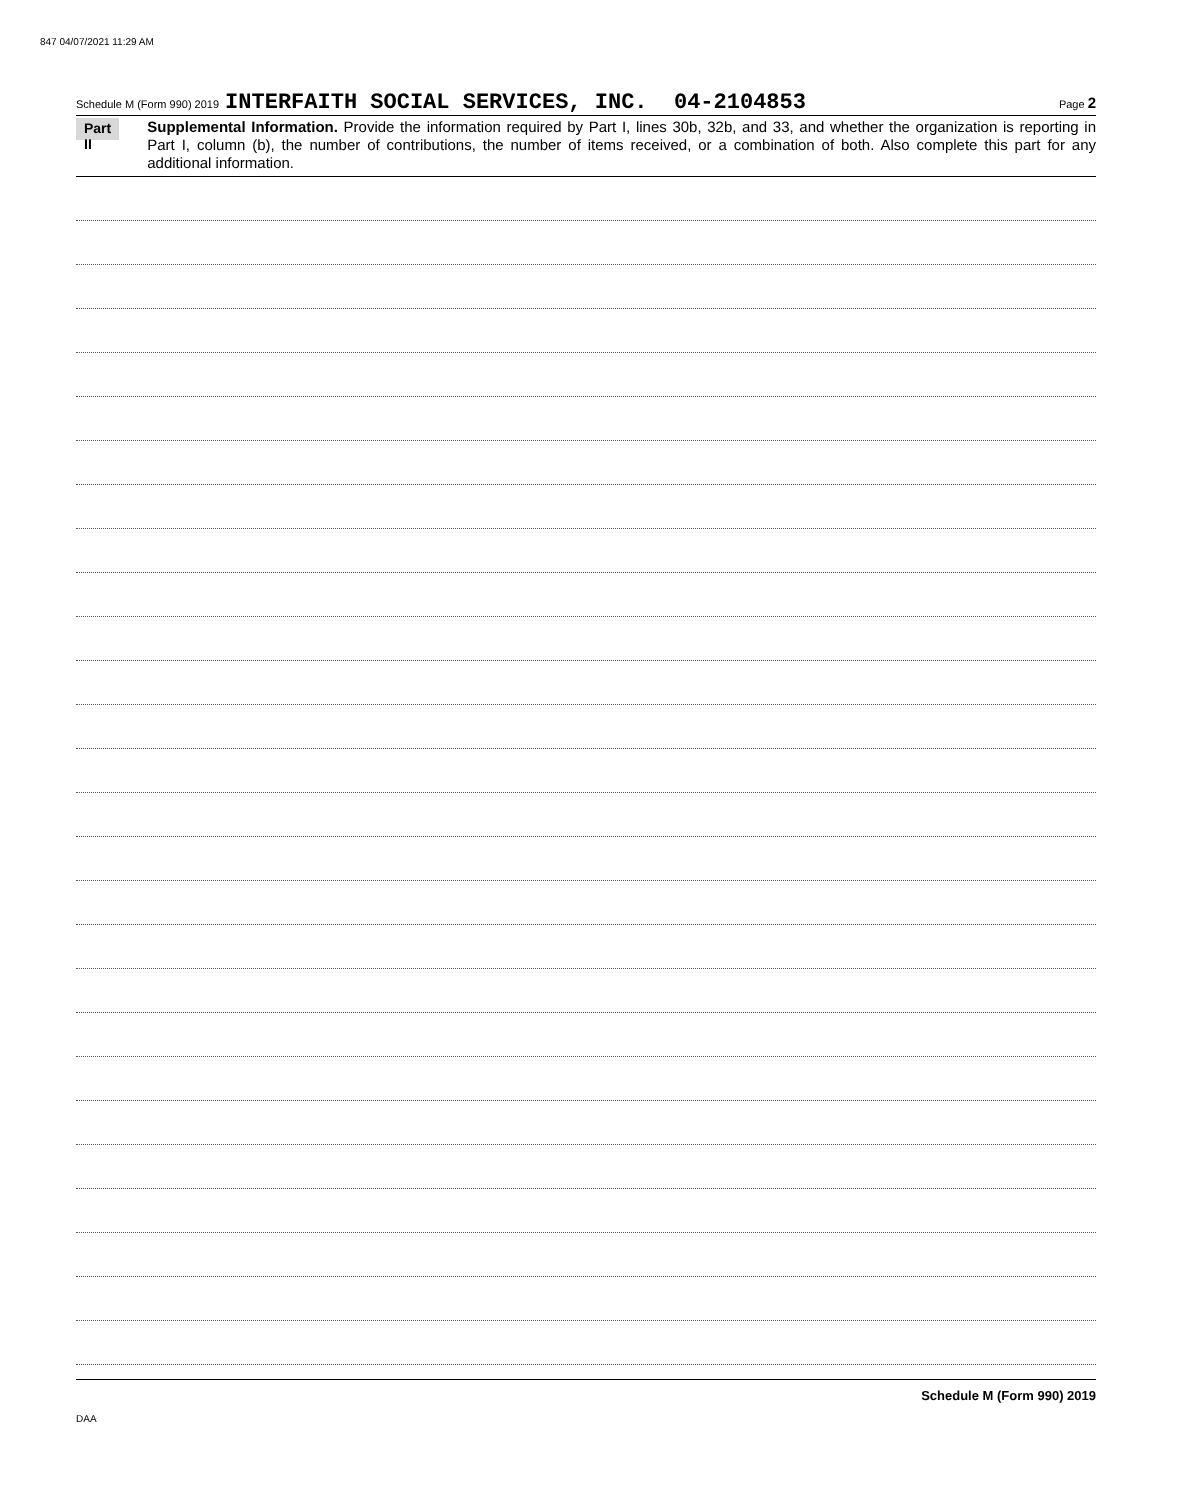847 04/07/2021 11:29 AM
Schedule M (Form 990) 2019 INTERFAITH SOCIAL SERVICES, INC. 04-2104853 Page 2
Part II
Supplemental Information. Provide the information required by Part I, lines 30b, 32b, and 33, and whether the organization is reporting in Part I, column (b), the number of contributions, the number of items received, or a combination of both. Also complete this part for any additional information.
Schedule M (Form 990) 2019
DAA